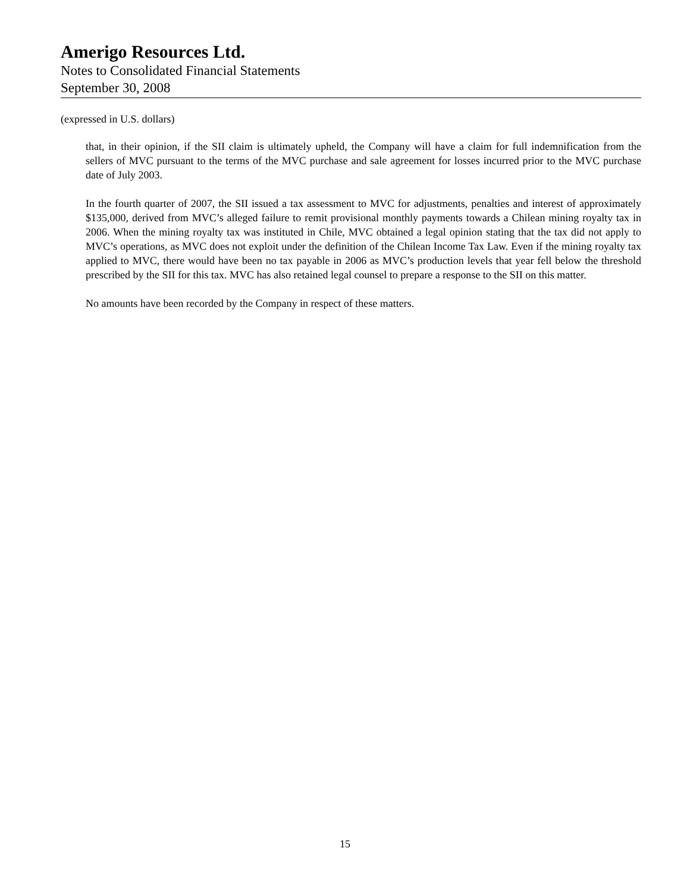Amerigo Resources Ltd.
Notes to Consolidated Financial Statements
September 30, 2008
(expressed in U.S. dollars)
that, in their opinion, if the SII claim is ultimately upheld, the Company will have a claim for full indemnification from the sellers of MVC pursuant to the terms of the MVC purchase and sale agreement for losses incurred prior to the MVC purchase date of July 2003.
In the fourth quarter of 2007, the SII issued a tax assessment to MVC for adjustments, penalties and interest of approximately $135,000, derived from MVC’s alleged failure to remit provisional monthly payments towards a Chilean mining royalty tax in 2006. When the mining royalty tax was instituted in Chile, MVC obtained a legal opinion stating that the tax did not apply to MVC’s operations, as MVC does not exploit under the definition of the Chilean Income Tax Law. Even if the mining royalty tax applied to MVC, there would have been no tax payable in 2006 as MVC’s production levels that year fell below the threshold prescribed by the SII for this tax. MVC has also retained legal counsel to prepare a response to the SII on this matter.
No amounts have been recorded by the Company in respect of these matters.
15